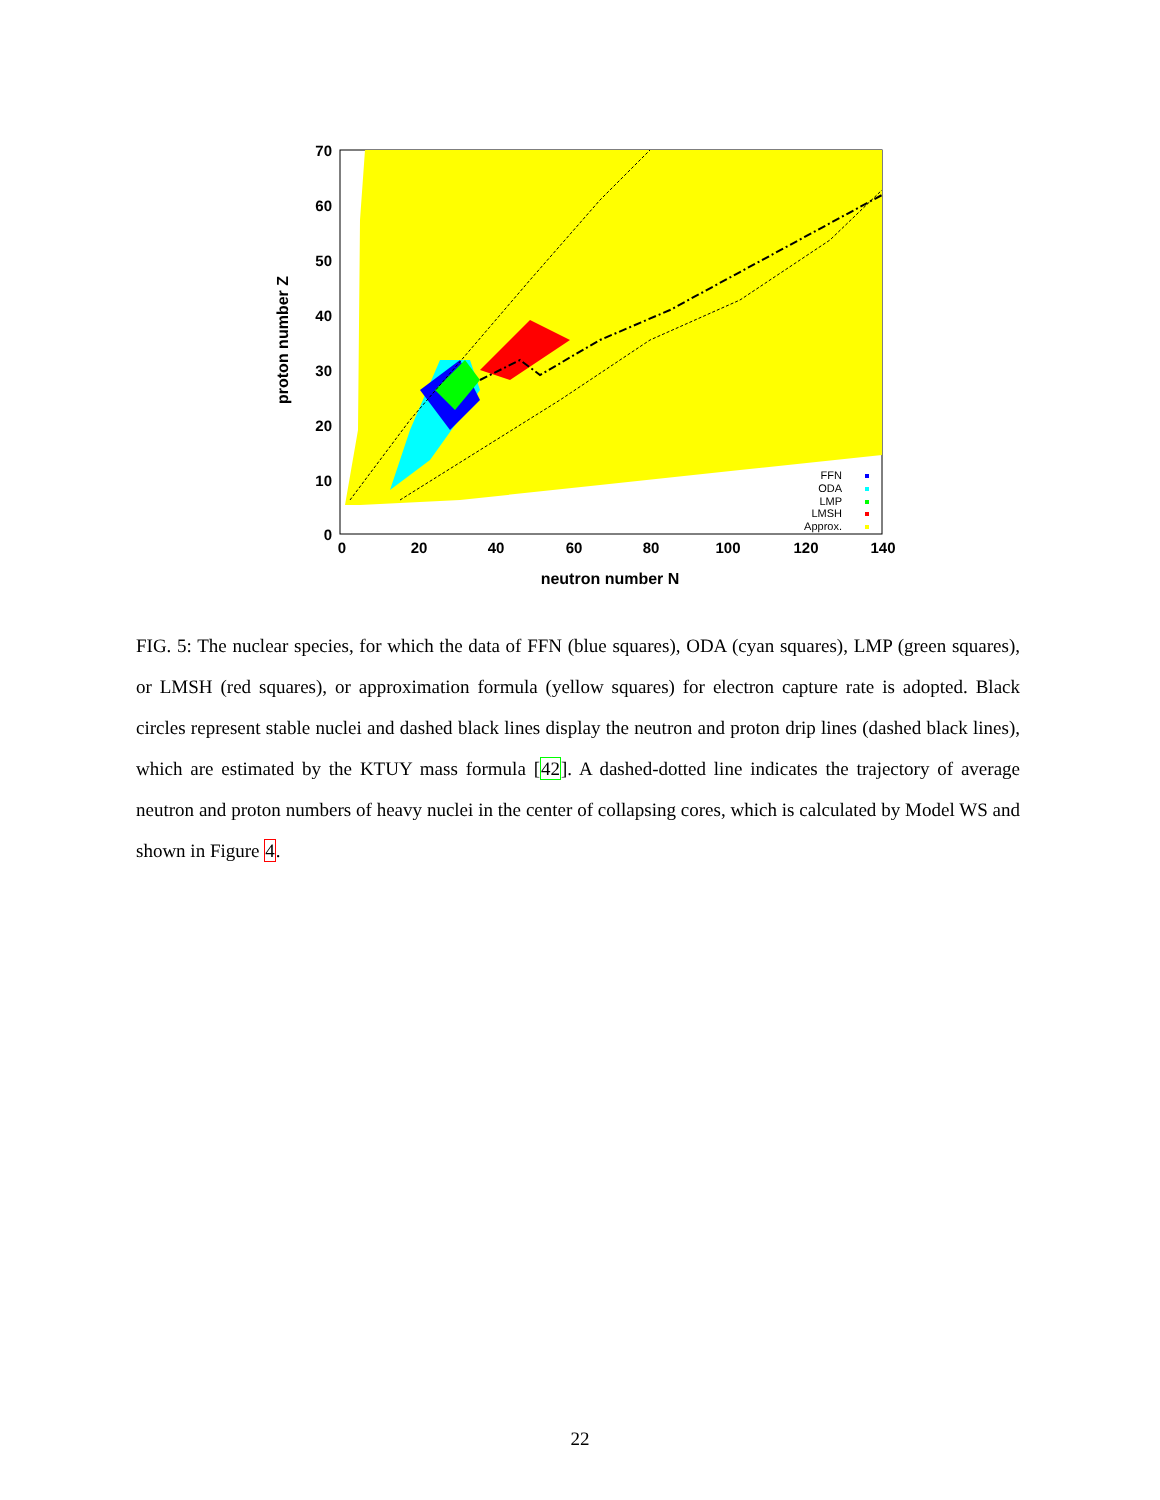70
60
50
40
30
20
10
0
0
20
40
60
80
100
120
140
neutron number N
proton number Z
FFN
ODA
LMP
LMSH
Approx.
FIG. 5: The nuclear species, for which the data of FFN (blue squares), ODA (cyan squares), LMP (green squares), or LMSH (red squares), or approximation formula (yellow squares) for electron capture rate is adopted. Black circles represent stable nuclei and dashed black lines display the neutron and proton drip lines (dashed black lines), which are estimated by the KTUY mass formula [42]. A dashed-dotted line indicates the trajectory of average neutron and proton numbers of heavy nuclei in the center of collapsing cores, which is calculated by Model WS and shown in Figure 4.
22